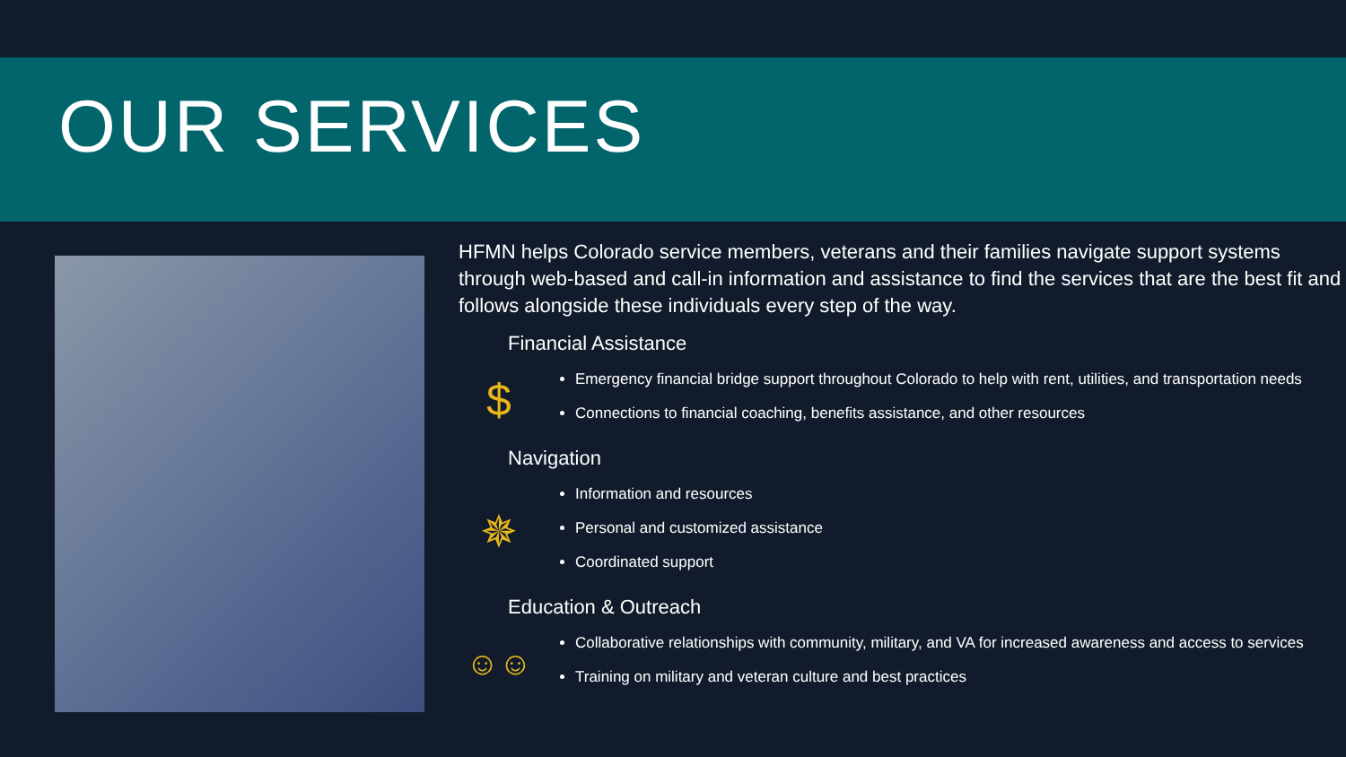OUR SERVICES
HFMN helps Colorado service members, veterans and their families navigate support systems through web-based and call-in information and assistance to find the services that are the best fit and follows alongside these individuals every step of the way.
Financial Assistance
$
Emergency financial bridge support throughout Colorado to help with rent, utilities, and transportation needs
Connections to financial coaching, benefits assistance, and other resources
Navigation
✵
Information and resources
Personal and customized assistance
Coordinated support
Education & Outreach
☺☺
Collaborative relationships with community, military, and VA for increased awareness and access to services
Training on military and veteran culture and best practices